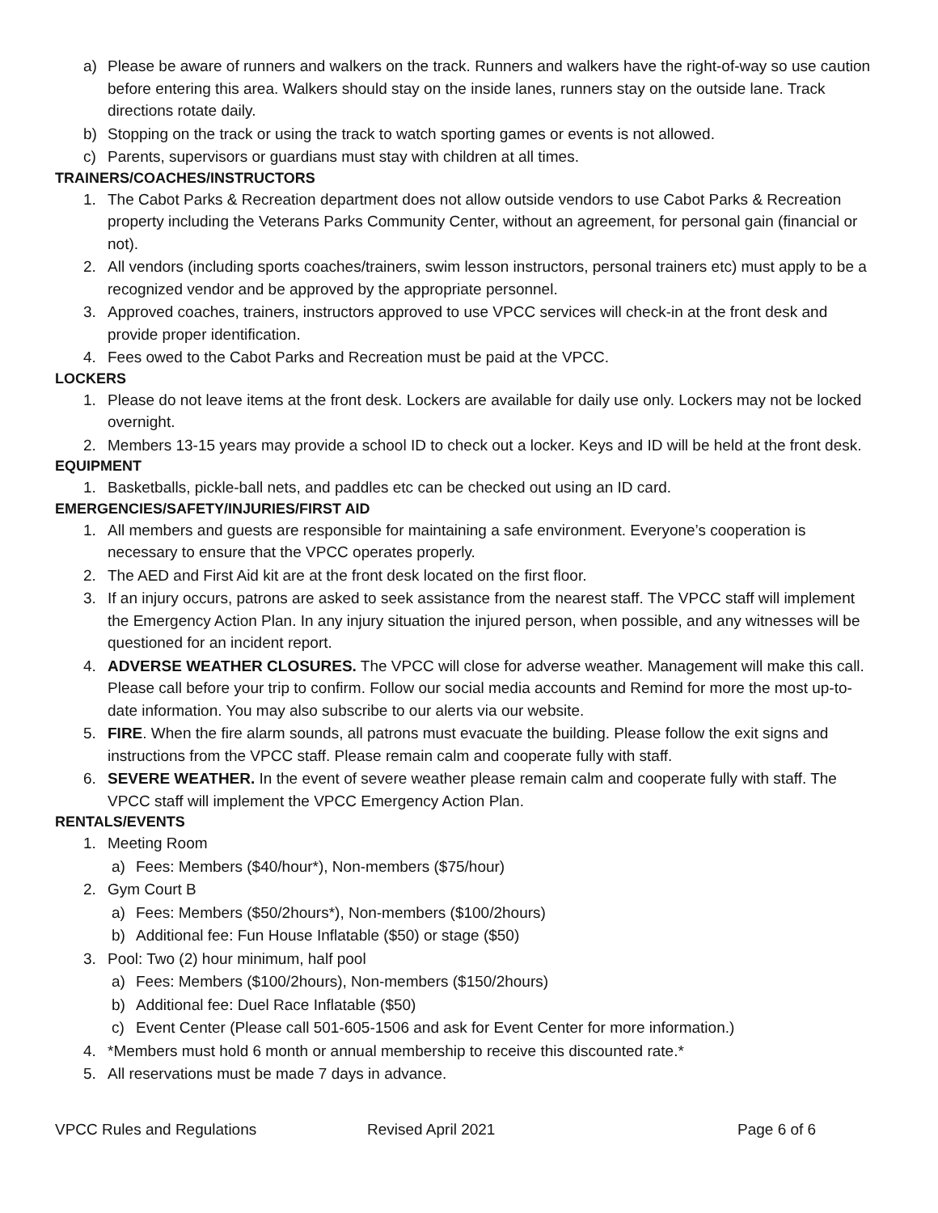a) Please be aware of runners and walkers on the track. Runners and walkers have the right-of-way so use caution before entering this area. Walkers should stay on the inside lanes, runners stay on the outside lane. Track directions rotate daily.
b) Stopping on the track or using the track to watch sporting games or events is not allowed.
c) Parents, supervisors or guardians must stay with children at all times.
TRAINERS/COACHES/INSTRUCTORS
1. The Cabot Parks & Recreation department does not allow outside vendors to use Cabot Parks & Recreation property including the Veterans Parks Community Center, without an agreement, for personal gain (financial or not).
2. All vendors (including sports coaches/trainers, swim lesson instructors, personal trainers etc) must apply to be a recognized vendor and be approved by the appropriate personnel.
3. Approved coaches, trainers, instructors approved to use VPCC services will check-in at the front desk and provide proper identification.
4. Fees owed to the Cabot Parks and Recreation must be paid at the VPCC.
LOCKERS
1. Please do not leave items at the front desk. Lockers are available for daily use only. Lockers may not be locked overnight.
2. Members 13-15 years may provide a school ID to check out a locker. Keys and ID will be held at the front desk.
EQUIPMENT
1. Basketballs, pickle-ball nets, and paddles etc can be checked out using an ID card.
EMERGENCIES/SAFETY/INJURIES/FIRST AID
1. All members and guests are responsible for maintaining a safe environment. Everyone’s cooperation is necessary to ensure that the VPCC operates properly.
2. The AED and First Aid kit are at the front desk located on the first floor.
3. If an injury occurs, patrons are asked to seek assistance from the nearest staff. The VPCC staff will implement the Emergency Action Plan. In any injury situation the injured person, when possible, and any witnesses will be questioned for an incident report.
4. ADVERSE WEATHER CLOSURES. The VPCC will close for adverse weather. Management will make this call. Please call before your trip to confirm. Follow our social media accounts and Remind for more the most up-to-date information. You may also subscribe to our alerts via our website.
5. FIRE. When the fire alarm sounds, all patrons must evacuate the building. Please follow the exit signs and instructions from the VPCC staff. Please remain calm and cooperate fully with staff.
6. SEVERE WEATHER. In the event of severe weather please remain calm and cooperate fully with staff. The VPCC staff will implement the VPCC Emergency Action Plan.
RENTALS/EVENTS
1. Meeting Room
a) Fees: Members ($40/hour*), Non-members ($75/hour)
2. Gym Court B
a) Fees: Members ($50/2hours*), Non-members ($100/2hours)
b) Additional fee: Fun House Inflatable ($50) or stage ($50)
3. Pool: Two (2) hour minimum, half pool
a) Fees: Members ($100/2hours), Non-members ($150/2hours)
b) Additional fee: Duel Race Inflatable ($50)
c) Event Center (Please call 501-605-1506 and ask for Event Center for more information.)
4. *Members must hold 6 month or annual membership to receive this discounted rate.*
5. All reservations must be made 7 days in advance.
VPCC Rules and Regulations Revised April 2021 Page 6 of 6